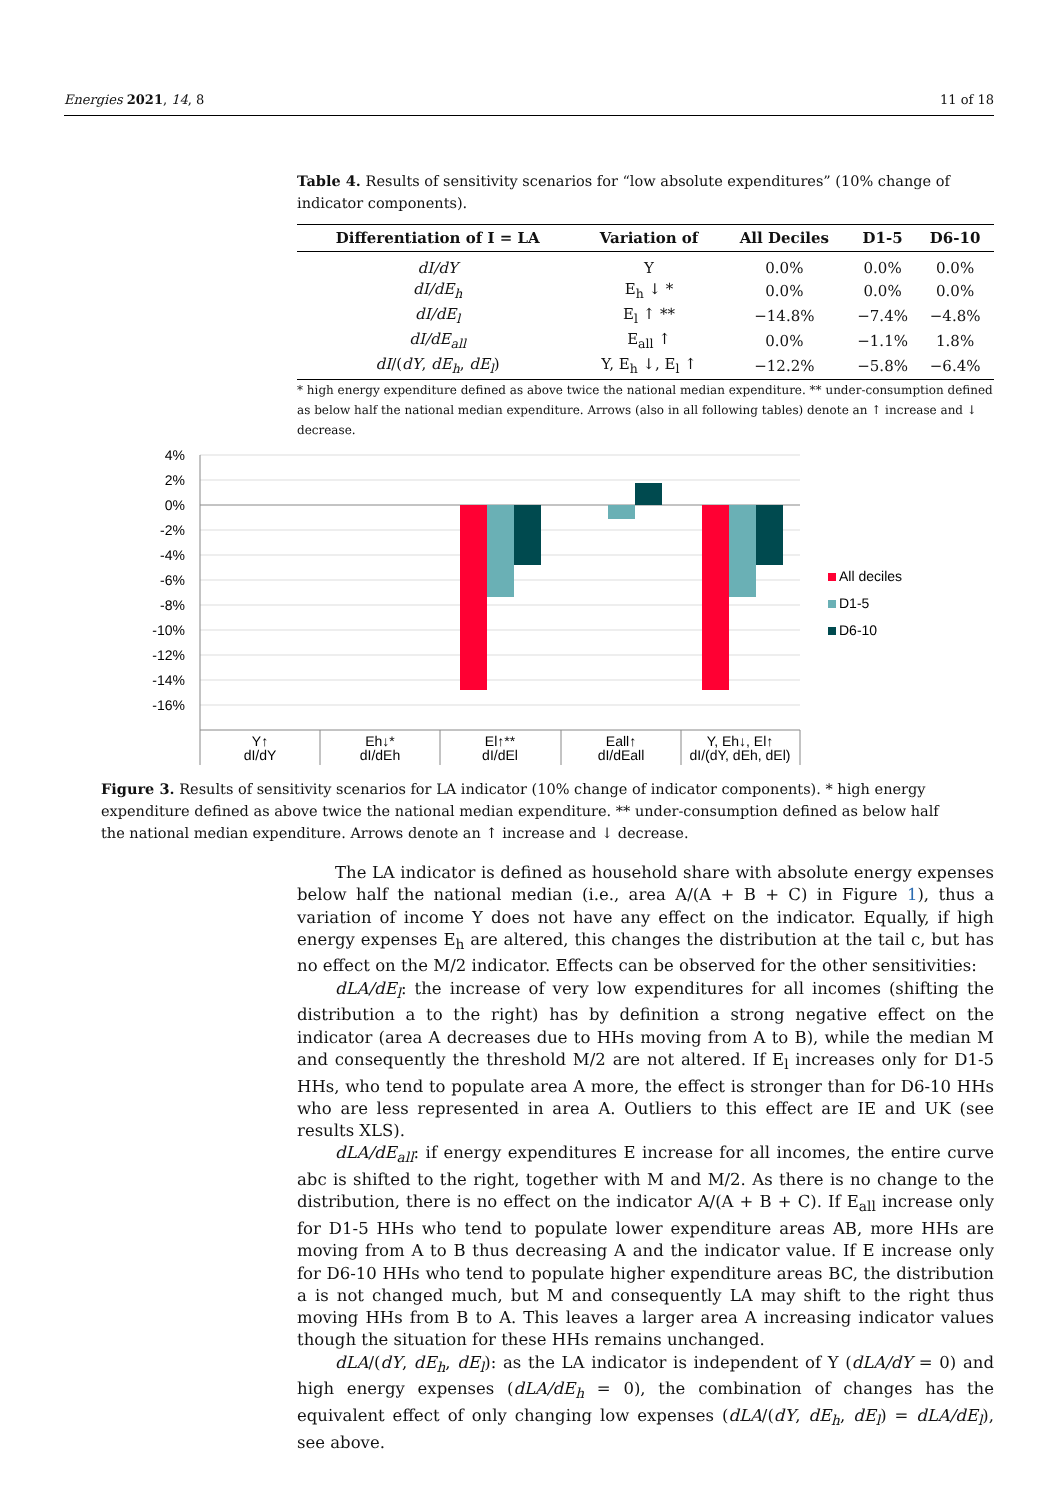Energies 2021, 14, 8 11 of 18
Table 4. Results of sensitivity scenarios for “low absolute expenditures” (10% change of indicator components).
| Differentiation of I = LA | Variation of | All Deciles | D1-5 | D6-10 |
| --- | --- | --- | --- | --- |
| dI/dY | Y | 0.0% | 0.0% | 0.0% |
| dI/dE<sub>h</sub> | E<sub>h</sub> ↓ * | 0.0% | 0.0% | 0.0% |
| dI/dE<sub>l</sub> | E<sub>l</sub> ↑ ** | −14.8% | −7.4% | −4.8% |
| dI/dE<sub>all</sub> | E<sub>all</sub> ↑ | 0.0% | −1.1% | 1.8% |
| dI /( dY , dE<sub>h</sub> , dE<sub>l</sub> ) | Y, E<sub>h</sub> ↓, E<sub>l</sub> ↑ | −12.2% | −5.8% | −6.4% |
* high energy expenditure defined as above twice the national median expenditure. ** under-consumption defined as below half the national median expenditure. Arrows (also in all following tables) denote an ↑ increase and ↓ decrease.
4%
2%
0%
-2%
-4%
-6%
-8%
-10%
-12%
-14%
-16%
Y↑
dI/dY
Eh↓*
dI/dEh
El↑**
dI/dEl
Eall↑
dI/dEall
Y, Eh↓, El↑
dI/(dY, dEh, dEl)
All deciles
D1-5
D6-10
Figure 3. Results of sensitivity scenarios for LA indicator (10% change of indicator components). * high energy expenditure defined as above twice the national median expenditure. ** under-consumption defined as below half the national median expenditure. Arrows denote an ↑ increase and ↓ decrease.
The LA indicator is defined as household share with absolute energy expenses below half the national median (i.e., area A/(A + B + C) in Figure 1), thus a variation of income Y does not have any effect on the indicator. Equally, if high energy expenses E<sub>h</sub> are altered, this changes the distribution at the tail c, but has no effect on the M/2 indicator. Effects can be observed for the other sensitivities:
dLA/dE<sub>l</sub>: the increase of very low expenditures for all incomes (shifting the distribution a to the right) has by definition a strong negative effect on the indicator (area A decreases due to HHs moving from A to B), while the median M and consequently the threshold M/2 are not altered. If E<sub>l</sub> increases only for D1-5 HHs, who tend to populate area A more, the effect is stronger than for D6-10 HHs who are less represented in area A. Outliers to this effect are IE and UK (see results XLS).
dLA/dE<sub>all</sub>: if energy expenditures E increase for all incomes, the entire curve abc is shifted to the right, together with M and M/2. As there is no change to the distribution, there is no effect on the indicator A/(A + B + C). If E<sub>all</sub> increase only for D1-5 HHs who tend to populate lower expenditure areas AB, more HHs are moving from A to B thus decreasing A and the indicator value. If E increase only for D6-10 HHs who tend to populate higher expenditure areas BC, the distribution a is not changed much, but M and consequently LA may shift to the right thus moving HHs from B to A. This leaves a larger area A increasing indicator values though the situation for these HHs remains unchanged.
dLA/(dY, dE<sub>h</sub>, dE<sub>l</sub>): as the LA indicator is independent of Y (dLA/dY = 0) and high energy expenses (dLA/dE<sub>h</sub> = 0), the combination of changes has the equivalent effect of only changing low expenses (dLA/(dY, dE<sub>h</sub>, dE<sub>l</sub>) = dLA/dE<sub>l</sub>), see above.